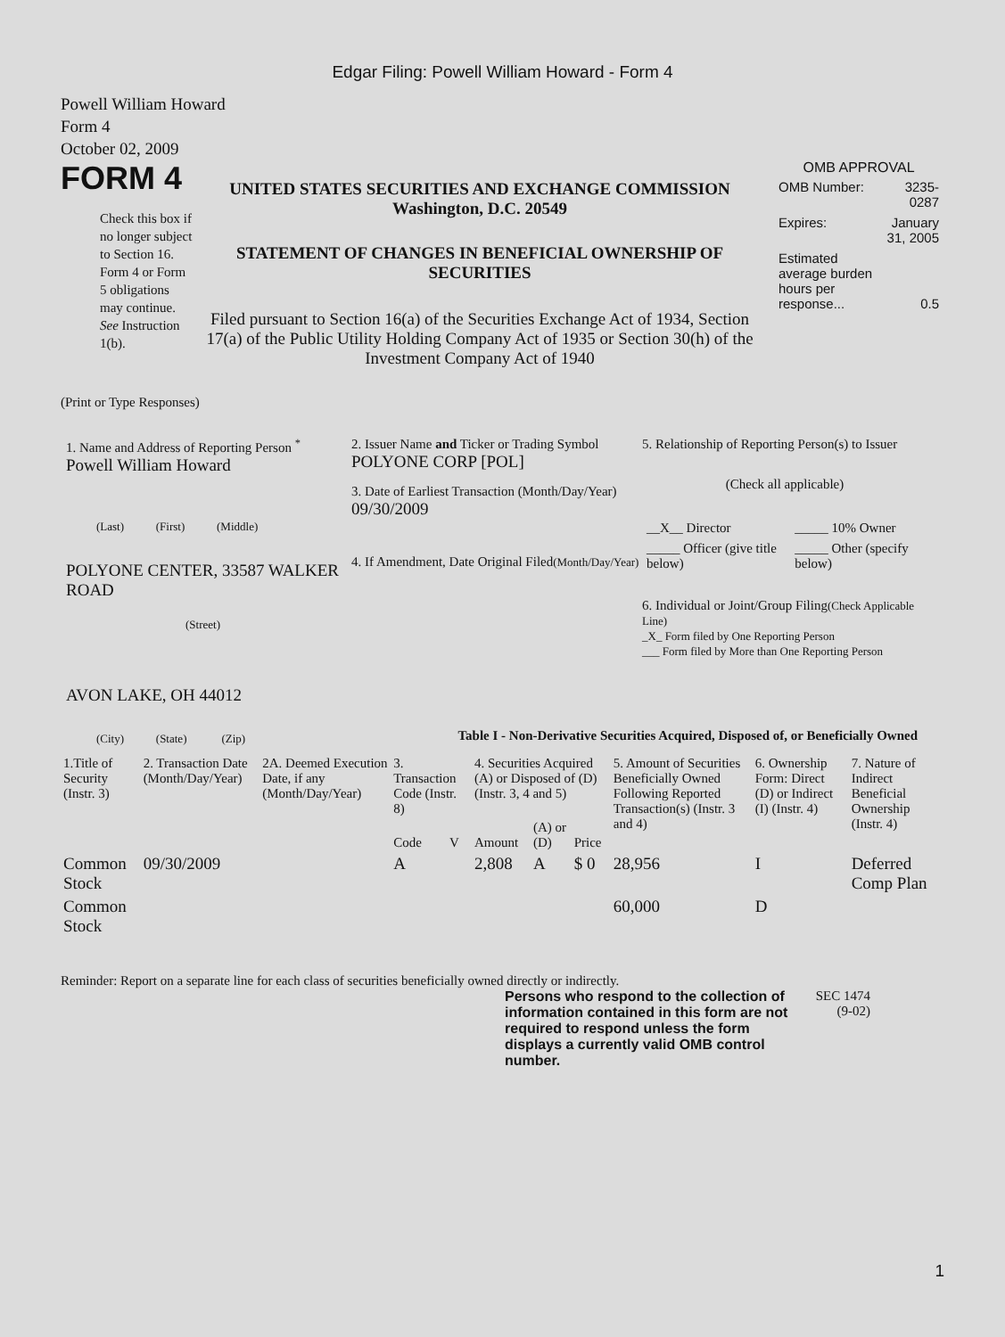Edgar Filing: Powell William Howard - Form 4
Powell William Howard
Form 4
October 02, 2009
FORM 4
Check this box if no longer subject to Section 16. Form 4 or Form 5 obligations may continue. See Instruction 1(b).
UNITED STATES SECURITIES AND EXCHANGE COMMISSION
Washington, D.C. 20549
STATEMENT OF CHANGES IN BENEFICIAL OWNERSHIP OF SECURITIES
Filed pursuant to Section 16(a) of the Securities Exchange Act of 1934, Section 17(a) of the Public Utility Holding Company Act of 1935 or Section 30(h) of the Investment Company Act of 1940
OMB APPROVAL
| OMB Number: | 3235-0287 |
| Expires: | January 31, 2005 |
| Estimated average burden hours per response... | 0.5 |
(Print or Type Responses)
1. Name and Address of Reporting Person <sup>*</sup>
Powell William Howard
(Last) (First) (Middle)
POLYONE CENTER, 33587 WALKER ROAD
(Street)
AVON LAKE, OH 44012
(City) (State) (Zip)
2. Issuer Name and Ticker or Trading Symbol
POLYONE CORP [POL]
3. Date of Earliest Transaction (Month/Day/Year)
09/30/2009
4. If Amendment, Date Original Filed(Month/Day/Year)
5. Relationship of Reporting Person(s) to Issuer
(Check all applicable)
| __X__ Director | _____ 10% Owner |
| _____ Officer (give title below) | _____ Other (specify below) |
6. Individual or Joint/Group Filing(Check Applicable Line)
_X_ Form filed by One Reporting Person
___ Form filed by More than One Reporting Person
Table I - Non-Derivative Securities Acquired, Disposed of, or Beneficially Owned
| 1.Title of Security (Instr. 3) | 2. Transaction Date (Month/Day/Year) | 2A. Deemed Execution Date, if any (Month/Day/Year) | 3. Transaction Code (Instr. 8) | | 4. Securities Acquired (A) or Disposed of (D) (Instr. 3, 4 and 5) | | | 5. Amount of Securities Beneficially Owned Following Reported Transaction(s) (Instr. 3 and 4) | 6. Ownership Form: Direct (D) or Indirect (I) (Instr. 4) | 7. Nature of Indirect Beneficial Ownership (Instr. 4) |
| --- | --- | --- | --- | --- | --- | --- | --- | --- | --- | --- |
| | | | Code | V | Amount | (A) or (D) | Price | | | |
| Common Stock | 09/30/2009 | | A | | 2,808 | A | $ 0 | 28,956 | I | Deferred Comp Plan |
| Common Stock | | | | | | | | 60,000 | D | |
Reminder: Report on a separate line for each class of securities beneficially owned directly or indirectly.
Persons who respond to the collection of information contained in this form are not required to respond unless the form displays a currently valid OMB control number.
SEC 1474 (9-02)
1